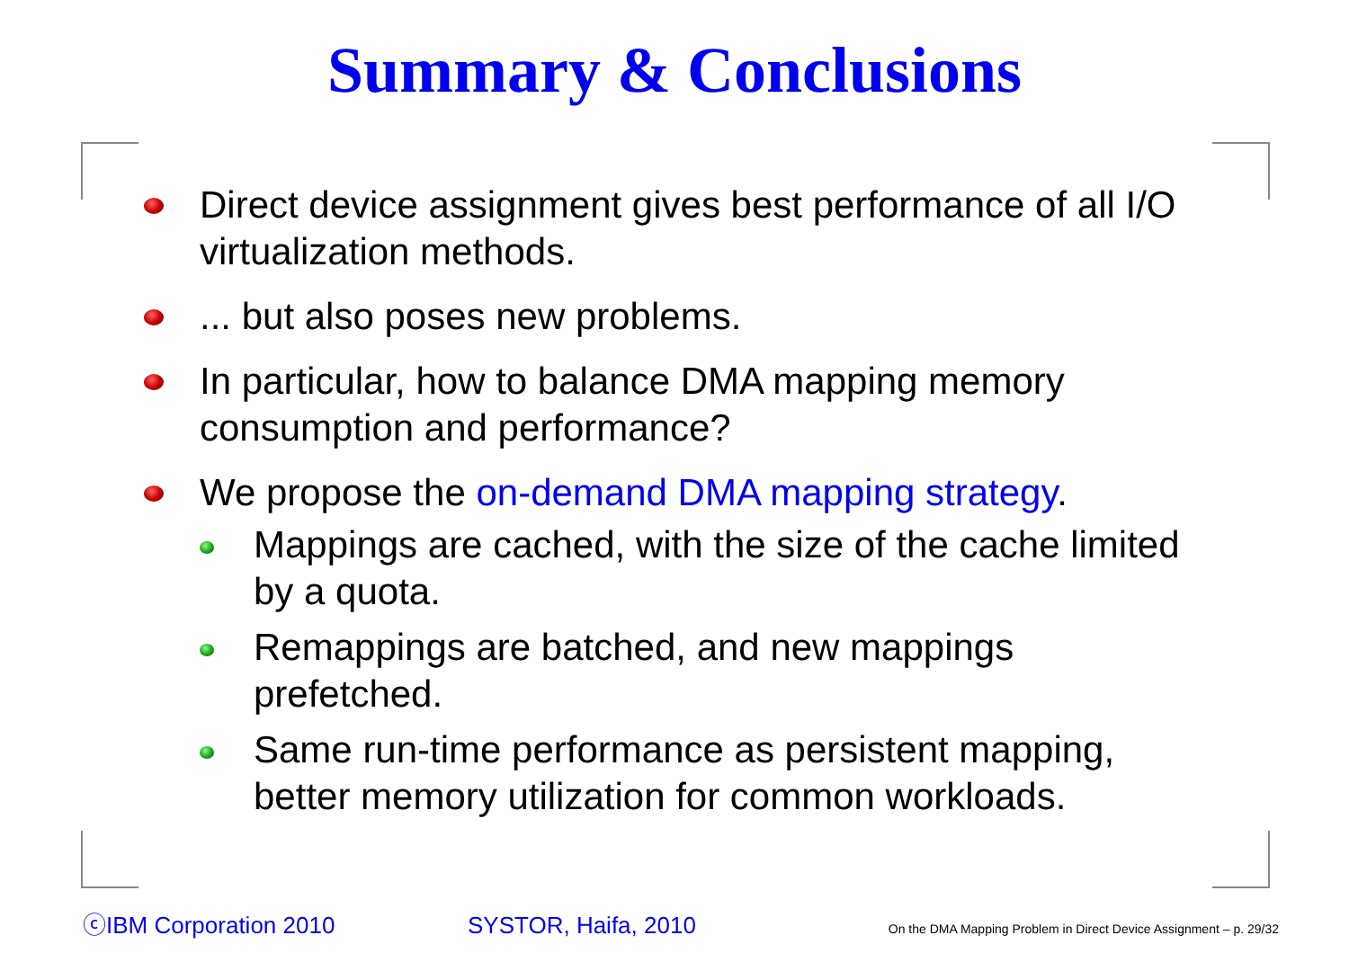Summary & Conclusions
Direct device assignment gives best performance of all I/O virtualization methods.
... but also poses new problems.
In particular, how to balance DMA mapping memory consumption and performance?
We propose the on-demand DMA mapping strategy.
Mappings are cached, with the size of the cache limited by a quota.
Remappings are batched, and new mappings prefetched.
Same run-time performance as persistent mapping, better memory utilization for common workloads.
ⓒIBM Corporation 2010 SYSTOR, Haifa, 2010 On the DMA Mapping Problem in Direct Device Assignment – p. 29/32